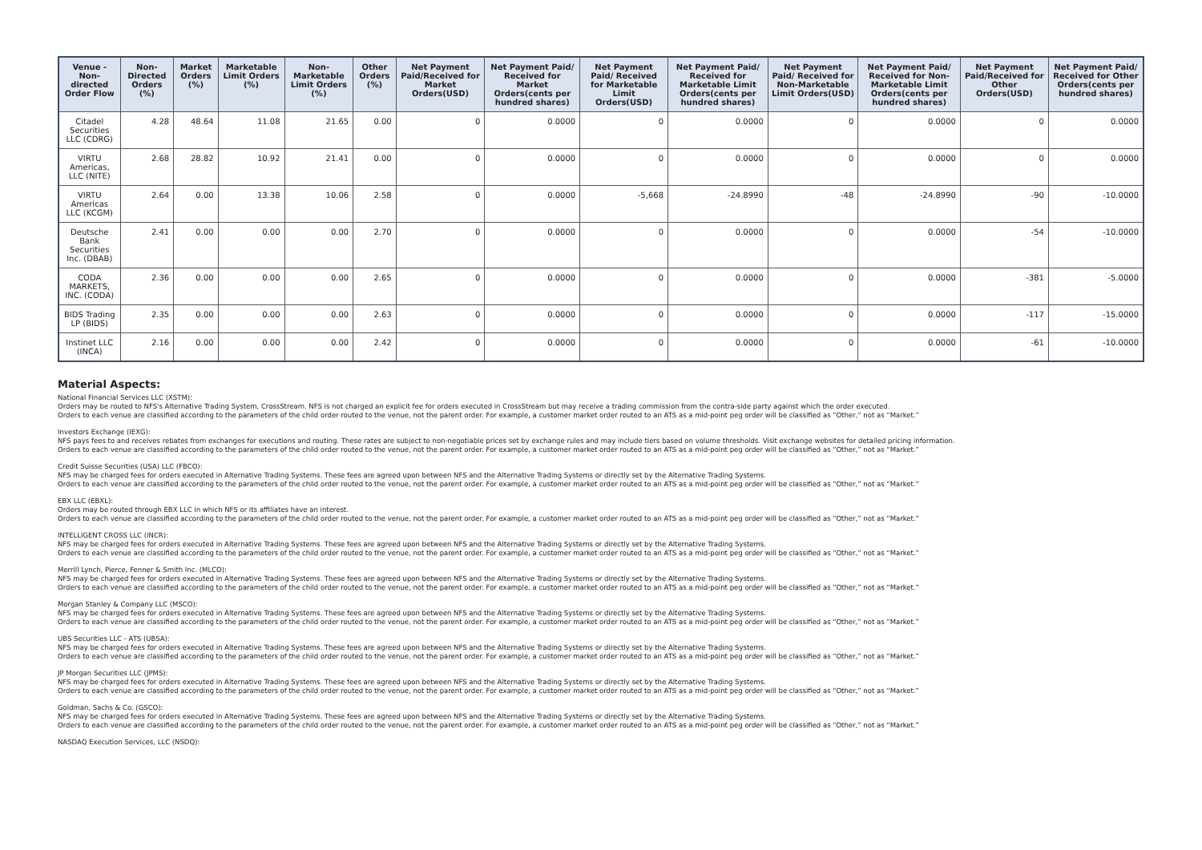| Venue - Non-directed Order Flow | Non-Directed Orders (%) | Market Orders (%) | Marketable Limit Orders (%) | Non-Marketable Limit Orders (%) | Other Orders (%) | Net Payment Paid/Received for Market Orders(USD) | Net Payment Paid/ Received for Market Orders(cents per hundred shares) | Net Payment Paid/ Received for Marketable Limit Orders(USD) | Net Payment Paid/ Received for Marketable Limit Orders(cents per hundred shares) | Net Payment Paid/ Received for Non-Marketable Limit Orders(USD) | Net Payment Paid/ Received for Non-Marketable Limit Orders(cents per hundred shares) | Net Payment Paid/Received for Other Orders(USD) | Net Payment Paid/ Received for Other Orders(cents per hundred shares) |
| --- | --- | --- | --- | --- | --- | --- | --- | --- | --- | --- | --- | --- | --- |
| Citadel Securities LLC (CDRG) | 4.28 | 48.64 | 11.08 | 21.65 | 0.00 | 0 | 0.0000 | 0 | 0.0000 | 0 | 0.0000 | 0 | 0.0000 |
| VIRTU Americas, LLC (NITE) | 2.68 | 28.82 | 10.92 | 21.41 | 0.00 | 0 | 0.0000 | 0 | 0.0000 | 0 | 0.0000 | 0 | 0.0000 |
| VIRTU Americas LLC (KCGM) | 2.64 | 0.00 | 13.38 | 10.06 | 2.58 | 0 | 0.0000 | -5,668 | -24.8990 | -48 | -24.8990 | -90 | -10.0000 |
| Deutsche Bank Securities Inc. (DBAB) | 2.41 | 0.00 | 0.00 | 0.00 | 2.70 | 0 | 0.0000 | 0 | 0.0000 | 0 | 0.0000 | -54 | -10.0000 |
| CODA MARKETS, INC. (CODA) | 2.36 | 0.00 | 0.00 | 0.00 | 2.65 | 0 | 0.0000 | 0 | 0.0000 | 0 | 0.0000 | -381 | -5.0000 |
| BIDS Trading LP (BIDS) | 2.35 | 0.00 | 0.00 | 0.00 | 2.63 | 0 | 0.0000 | 0 | 0.0000 | 0 | 0.0000 | -117 | -15.0000 |
| Instinet LLC (INCA) | 2.16 | 0.00 | 0.00 | 0.00 | 2.42 | 0 | 0.0000 | 0 | 0.0000 | 0 | 0.0000 | -61 | -10.0000 |
Material Aspects:
National Financial Services LLC (XSTM):
Orders may be routed to NFS's Alternative Trading System, CrossStream. NFS is not charged an explicit fee for orders executed in CrossStream but may receive a trading commission from the contra-side party against which the order executed.
Orders to each venue are classified according to the parameters of the child order routed to the venue, not the parent order. For example, a customer market order routed to an ATS as a mid-point peg order will be classified as “Other,” not as “Market.”
Investors Exchange (IEXG):
NFS pays fees to and receives rebates from exchanges for executions and routing. These rates are subject to non-negotiable prices set by exchange rules and may include tiers based on volume thresholds. Visit exchange websites for detailed pricing information.
Orders to each venue are classified according to the parameters of the child order routed to the venue, not the parent order. For example, a customer market order routed to an ATS as a mid-point peg order will be classified as “Other,” not as “Market.”
Credit Suisse Securities (USA) LLC (FBCO):
NFS may be charged fees for orders executed in Alternative Trading Systems. These fees are agreed upon between NFS and the Alternative Trading Systems or directly set by the Alternative Trading Systems.
Orders to each venue are classified according to the parameters of the child order routed to the venue, not the parent order. For example, a customer market order routed to an ATS as a mid-point peg order will be classified as “Other,” not as “Market.”
EBX LLC (EBXL):
Orders may be routed through EBX LLC in which NFS or its affiliates have an interest.
Orders to each venue are classified according to the parameters of the child order routed to the venue, not the parent order. For example, a customer market order routed to an ATS as a mid-point peg order will be classified as “Other,” not as “Market.”
INTELLIGENT CROSS LLC (INCR):
NFS may be charged fees for orders executed in Alternative Trading Systems. These fees are agreed upon between NFS and the Alternative Trading Systems or directly set by the Alternative Trading Systems.
Orders to each venue are classified according to the parameters of the child order routed to the venue, not the parent order. For example, a customer market order routed to an ATS as a mid-point peg order will be classified as “Other,” not as “Market.”
Merrill Lynch, Pierce, Fenner & Smith Inc. (MLCO):
NFS may be charged fees for orders executed in Alternative Trading Systems. These fees are agreed upon between NFS and the Alternative Trading Systems or directly set by the Alternative Trading Systems.
Orders to each venue are classified according to the parameters of the child order routed to the venue, not the parent order. For example, a customer market order routed to an ATS as a mid-point peg order will be classified as “Other,” not as “Market.”
Morgan Stanley & Company LLC (MSCO):
NFS may be charged fees for orders executed in Alternative Trading Systems. These fees are agreed upon between NFS and the Alternative Trading Systems or directly set by the Alternative Trading Systems.
Orders to each venue are classified according to the parameters of the child order routed to the venue, not the parent order. For example, a customer market order routed to an ATS as a mid-point peg order will be classified as “Other,” not as “Market.”
UBS Securities LLC - ATS (UBSA):
NFS may be charged fees for orders executed in Alternative Trading Systems. These fees are agreed upon between NFS and the Alternative Trading Systems or directly set by the Alternative Trading Systems.
Orders to each venue are classified according to the parameters of the child order routed to the venue, not the parent order. For example, a customer market order routed to an ATS as a mid-point peg order will be classified as “Other,” not as “Market.”
JP Morgan Securities LLC (JPMS):
NFS may be charged fees for orders executed in Alternative Trading Systems. These fees are agreed upon between NFS and the Alternative Trading Systems or directly set by the Alternative Trading Systems.
Orders to each venue are classified according to the parameters of the child order routed to the venue, not the parent order. For example, a customer market order routed to an ATS as a mid-point peg order will be classified as “Other,” not as “Market.”
Goldman, Sachs & Co. (GSCO):
NFS may be charged fees for orders executed in Alternative Trading Systems. These fees are agreed upon between NFS and the Alternative Trading Systems or directly set by the Alternative Trading Systems.
Orders to each venue are classified according to the parameters of the child order routed to the venue, not the parent order. For example, a customer market order routed to an ATS as a mid-point peg order will be classified as “Other,” not as “Market.”
NASDAQ Execution Services, LLC (NSDQ):